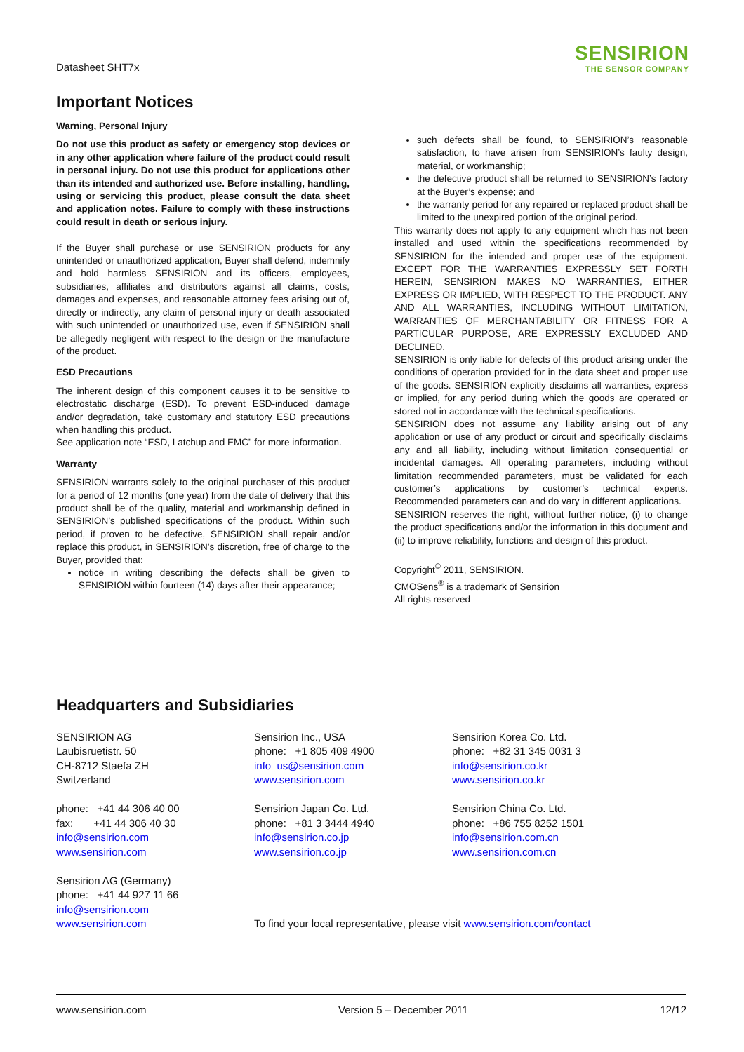Datasheet SHT7x
SENSIRION
THE SENSOR COMPANY
Important Notices
Warning, Personal Injury
Do not use this product as safety or emergency stop devices or in any other application where failure of the product could result in personal injury. Do not use this product for applications other than its intended and authorized use. Before installing, handling, using or servicing this product, please consult the data sheet and application notes. Failure to comply with these instructions could result in death or serious injury.
If the Buyer shall purchase or use SENSIRION products for any unintended or unauthorized application, Buyer shall defend, indemnify and hold harmless SENSIRION and its officers, employees, subsidiaries, affiliates and distributors against all claims, costs, damages and expenses, and reasonable attorney fees arising out of, directly or indirectly, any claim of personal injury or death associated with such unintended or unauthorized use, even if SENSIRION shall be allegedly negligent with respect to the design or the manufacture of the product.
ESD Precautions
The inherent design of this component causes it to be sensitive to electrostatic discharge (ESD). To prevent ESD-induced damage and/or degradation, take customary and statutory ESD precautions when handling this product.
See application note “ESD, Latchup and EMC” for more information.
Warranty
SENSIRION warrants solely to the original purchaser of this product for a period of 12 months (one year) from the date of delivery that this product shall be of the quality, material and workmanship defined in SENSIRION’s published specifications of the product. Within such period, if proven to be defective, SENSIRION shall repair and/or replace this product, in SENSIRION’s discretion, free of charge to the Buyer, provided that:
notice in writing describing the defects shall be given to SENSIRION within fourteen (14) days after their appearance;
such defects shall be found, to SENSIRION’s reasonable satisfaction, to have arisen from SENSIRION’s faulty design, material, or workmanship;
the defective product shall be returned to SENSIRION’s factory at the Buyer’s expense; and
the warranty period for any repaired or replaced product shall be limited to the unexpired portion of the original period.
This warranty does not apply to any equipment which has not been installed and used within the specifications recommended by SENSIRION for the intended and proper use of the equipment. EXCEPT FOR THE WARRANTIES EXPRESSLY SET FORTH HEREIN, SENSIRION MAKES NO WARRANTIES, EITHER EXPRESS OR IMPLIED, WITH RESPECT TO THE PRODUCT. ANY AND ALL WARRANTIES, INCLUDING WITHOUT LIMITATION, WARRANTIES OF MERCHANTABILITY OR FITNESS FOR A PARTICULAR PURPOSE, ARE EXPRESSLY EXCLUDED AND DECLINED.
SENSIRION is only liable for defects of this product arising under the conditions of operation provided for in the data sheet and proper use of the goods. SENSIRION explicitly disclaims all warranties, express or implied, for any period during which the goods are operated or stored not in accordance with the technical specifications.
SENSIRION does not assume any liability arising out of any application or use of any product or circuit and specifically disclaims any and all liability, including without limitation consequential or incidental damages. All operating parameters, including without limitation recommended parameters, must be validated for each customer’s applications by customer’s technical experts. Recommended parameters can and do vary in different applications.
SENSIRION reserves the right, without further notice, (i) to change the product specifications and/or the information in this document and (ii) to improve reliability, functions and design of this product.
Copyright<sup>©</sup> 2011, SENSIRION.
CMOSens<sup>®</sup> is a trademark of Sensirion
All rights reserved
Headquarters and Subsidiaries
SENSIRION AG
Laubisruetistr. 50
CH-8712 Staefa ZH
Switzerland
phone: +41 44 306 40 00
fax: +41 44 306 40 30
info@sensirion.com
www.sensirion.com
Sensirion AG (Germany)
phone: +41 44 927 11 66
info@sensirion.com
www.sensirion.com
Sensirion Inc., USA
phone: +1 805 409 4900
info_us@sensirion.com
www.sensirion.com
Sensirion Japan Co. Ltd.
phone: +81 3 3444 4940
info@sensirion.co.jp
www.sensirion.co.jp
Sensirion Korea Co. Ltd.
phone: +82 31 345 0031 3
info@sensirion.co.kr
www.sensirion.co.kr
Sensirion China Co. Ltd.
phone: +86 755 8252 1501
info@sensirion.com.cn
www.sensirion.com.cn
To find your local representative, please visit www.sensirion.com/contact
www.sensirion.com Version 5 – December 2011 12/12